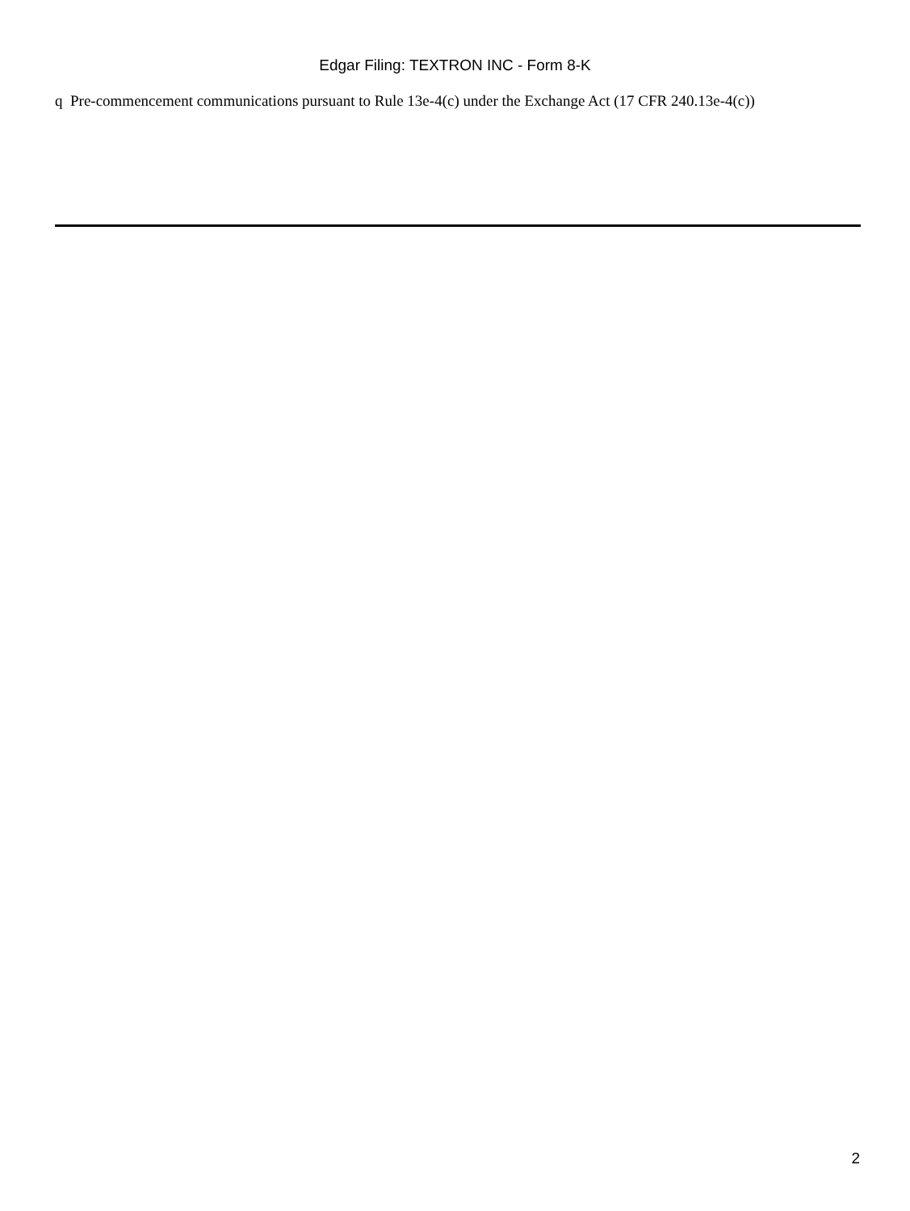Edgar Filing: TEXTRON INC - Form 8-K
q Pre-commencement communications pursuant to Rule 13e-4(c) under the Exchange Act (17 CFR 240.13e-4(c))
2